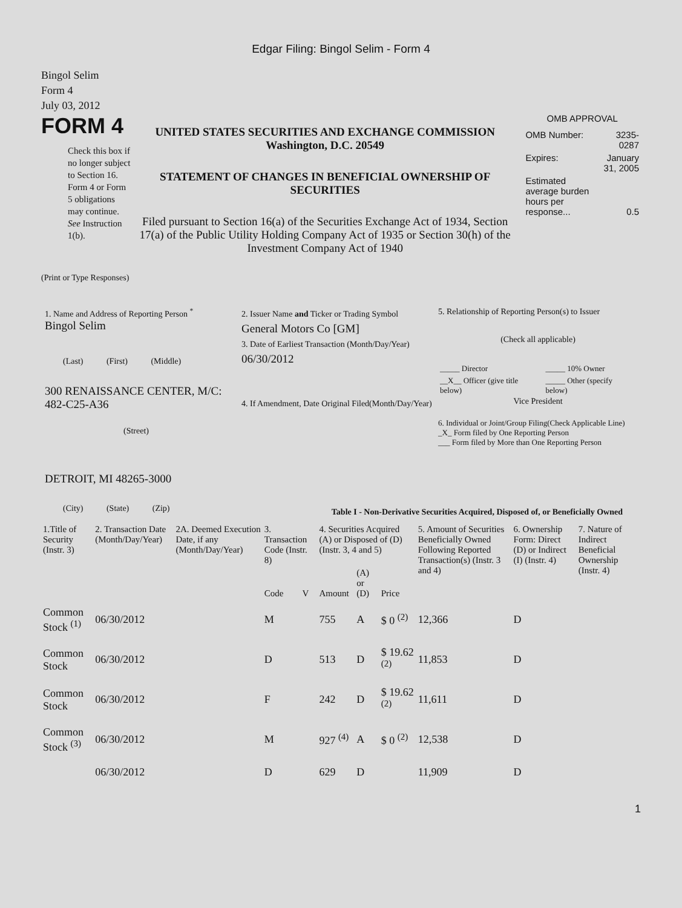Edgar Filing: Bingol Selim - Form 4
Bingol Selim
Form 4
July 03, 2012
FORM 4
Check this box if no longer subject to Section 16. Form 4 or Form 5 obligations may continue. See Instruction 1(b).
UNITED STATES SECURITIES AND EXCHANGE COMMISSION
Washington, D.C. 20549
STATEMENT OF CHANGES IN BENEFICIAL OWNERSHIP OF SECURITIES
Filed pursuant to Section 16(a) of the Securities Exchange Act of 1934, Section 17(a) of the Public Utility Holding Company Act of 1935 or Section 30(h) of the Investment Company Act of 1940
OMB APPROVAL
| OMB Number: | 3235-0287 |
| Expires: | January 31, 2005 |
| Estimated average burden hours per response... | 0.5 |
(Print or Type Responses)
1. Name and Address of Reporting Person <sup>*</sup>
Bingol Selim
(Last) (First) (Middle)
300 RENAISSANCE CENTER, M/C: 482-C25-A36
(Street)
DETROIT, MI 48265-3000
(City) (State) (Zip)
2. Issuer Name and Ticker or Trading Symbol
General Motors Co [GM]
3. Date of Earliest Transaction (Month/Day/Year)
06/30/2012
4. If Amendment, Date Original Filed(Month/Day/Year)
5. Relationship of Reporting Person(s) to Issuer
(Check all applicable)
| _____ Director | _____ 10% Owner |
| __X__ Officer (give title below) | _____ Other (specify below) |
Vice President
6. Individual or Joint/Group Filing(Check Applicable Line)
_X_ Form filed by One Reporting Person
___ Form filed by More than One Reporting Person
Table I - Non-Derivative Securities Acquired, Disposed of, or Beneficially Owned
| 1.Title of Security (Instr. 3) | 2. Transaction Date (Month/Day/Year) | 2A. Deemed Execution Date, if any (Month/Day/Year) | 3. Transaction Code (Instr. 8) | | 4. Securities Acquired (A) or Disposed of (D) (Instr. 3, 4 and 5) | | | 5. Amount of Securities Beneficially Owned Following Reported Transaction(s) (Instr. 3 and 4) | 6. Ownership Form: Direct (D) or Indirect (I) (Instr. 4) | 7. Nature of Indirect Beneficial Ownership (Instr. 4) |
| --- | --- | --- | --- | --- | --- | --- | --- | --- | --- | --- |
| | | | Code | V | Amount | (A) or (D) | Price | | | |
| Common Stock <sup>(1)</sup> | 06/30/2012 | | M | | 755 | A | $ 0 <sup>(2)</sup> | 12,366 | D | |
| Common Stock | 06/30/2012 | | D | | 513 | D | $ 19.62 <sup>(2)</sup> | 11,853 | D | |
| Common Stock | 06/30/2012 | | F | | 242 | D | $ 19.62 <sup>(2)</sup> | 11,611 | D | |
| Common Stock <sup>(3)</sup> | 06/30/2012 | | M | | 927 <sup>(4)</sup> | A | $ 0 <sup>(2)</sup> | 12,538 | D | |
| | 06/30/2012 | | D | | 629 | D | | 11,909 | D | |
1